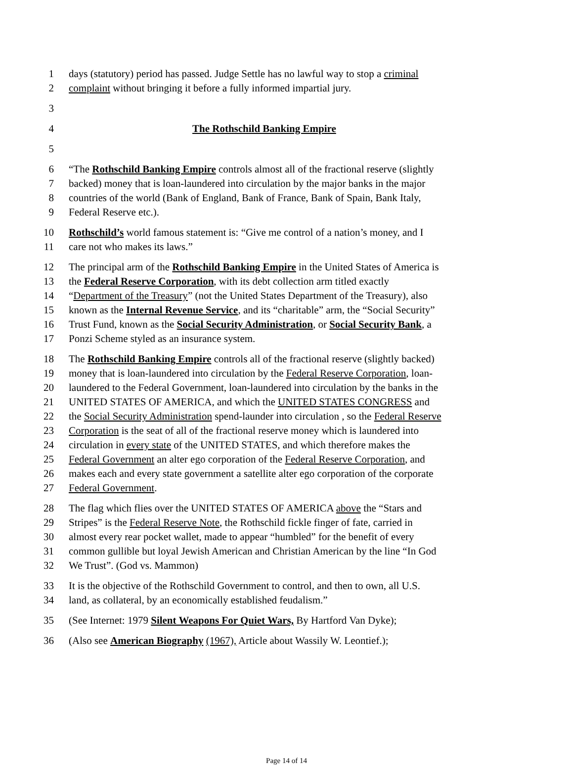1 days (statutory) period has passed. Judge Settle has no lawful way to stop a criminal
2 complaint without bringing it before a fully informed impartial jury.
3
4 The Rothschild Banking Empire
5
6 “The Rothschild Banking Empire controls almost all of the fractional reserve (slightly
7 backed) money that is loan-laundered into circulation by the major banks in the major
8 countries of the world (Bank of England, Bank of France, Bank of Spain, Bank Italy,
9 Federal Reserve etc.).
10 Rothschild’s world famous statement is: “Give me control of a nation’s money, and I
11 care not who makes its laws.”
12 The principal arm of the Rothschild Banking Empire in the United States of America is
13 the Federal Reserve Corporation, with its debt collection arm titled exactly
14 “Department of the Treasury” (not the United States Department of the Treasury), also
15 known as the Internal Revenue Service, and its “charitable” arm, the “Social Security”
16 Trust Fund, known as the Social Security Administration, or Social Security Bank, a
17 Ponzi Scheme styled as an insurance system.
18 The Rothschild Banking Empire controls all of the fractional reserve (slightly backed)
19 money that is loan-laundered into circulation by the Federal Reserve Corporation, loan-
20 laundered to the Federal Government, loan-laundered into circulation by the banks in the
21 UNITED STATES OF AMERICA, and which the UNITED STATES CONGRESS and
22 the Social Security Administration spend-launder into circulation , so the Federal Reserve
23 Corporation is the seat of all of the fractional reserve money which is laundered into
24 circulation in every state of the UNITED STATES, and which therefore makes the
25 Federal Government an alter ego corporation of the Federal Reserve Corporation, and
26 makes each and every state government a satellite alter ego corporation of the corporate
27 Federal Government.
28 The flag which flies over the UNITED STATES OF AMERICA above the “Stars and
29 Stripes” is the Federal Reserve Note, the Rothschild fickle finger of fate, carried in
30 almost every rear pocket wallet, made to appear “humbled” for the benefit of every
31 common gullible but loyal Jewish American and Christian American by the line “In God
32 We Trust”. (God vs. Mammon)
33 It is the objective of the Rothschild Government to control, and then to own, all U.S.
34 land, as collateral, by an economically established feudalism.”
35 (See Internet: 1979 Silent Weapons For Quiet Wars, By Hartford Van Dyke);
36 (Also see American Biography (1967), Article about Wassily W. Leontief.);
Page 14 of 14